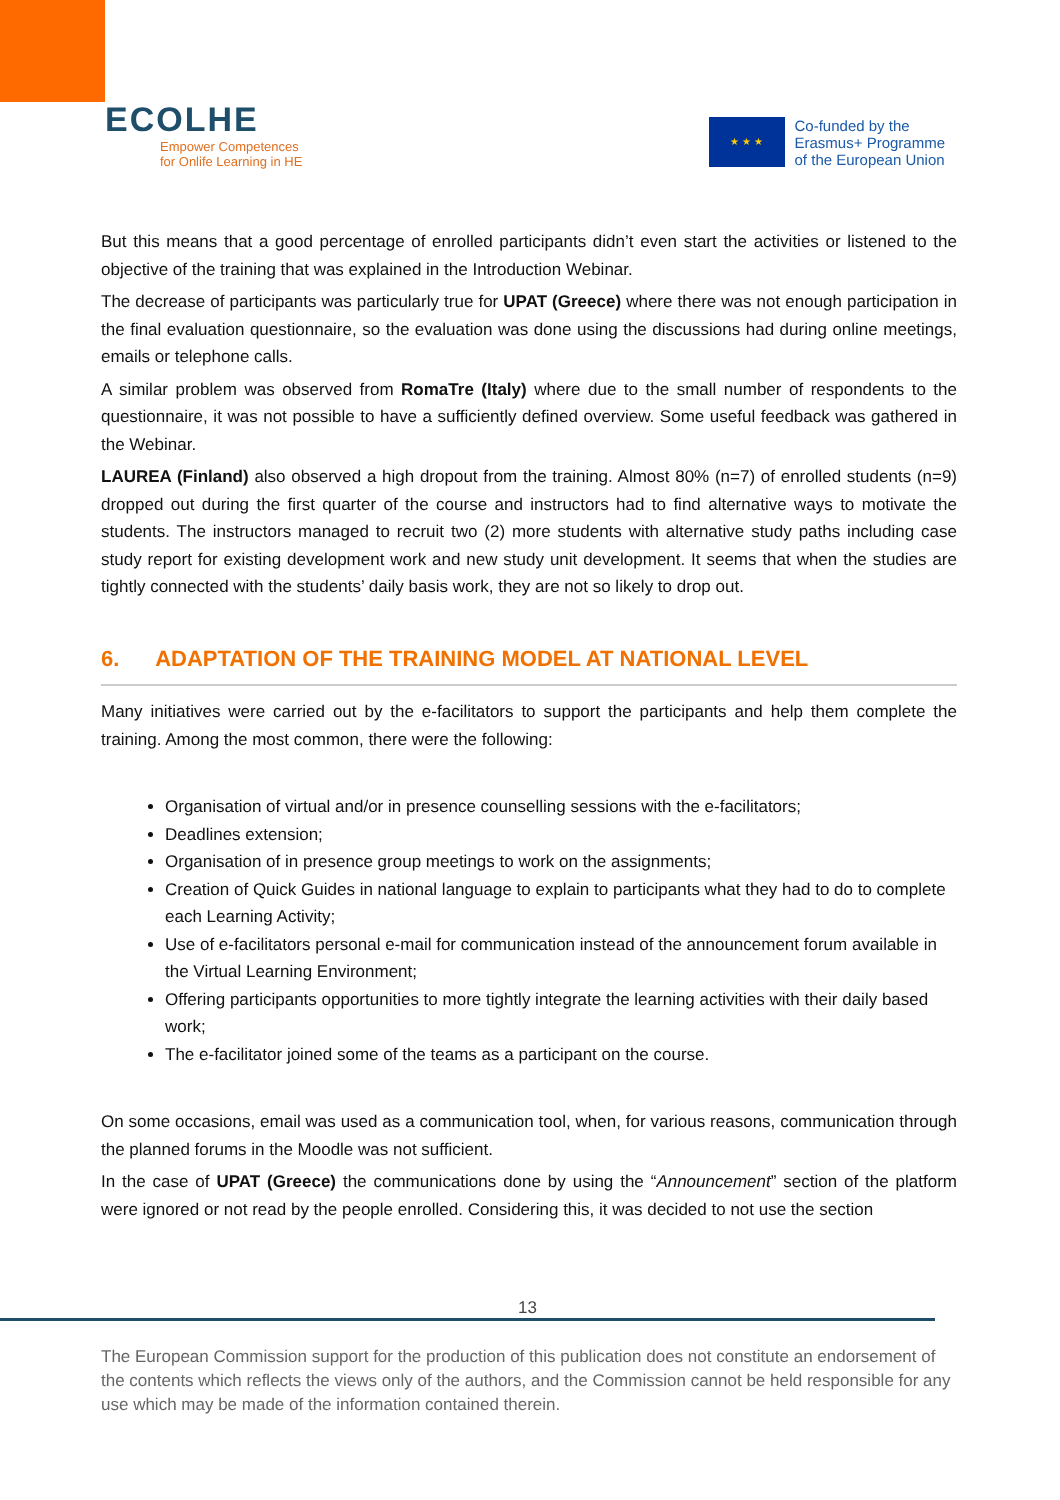ECOLHE
Empower Competences
for Onlife Learning in HE
★ ★ ★
Co-funded by the
Erasmus+ Programme
of the European Union
But this means that a good percentage of enrolled participants didn’t even start the activities or listened to the objective of the training that was explained in the Introduction Webinar.
The decrease of participants was particularly true for UPAT (Greece) where there was not enough participation in the final evaluation questionnaire, so the evaluation was done using the discussions had during online meetings, emails or telephone calls.
A similar problem was observed from RomaTre (Italy) where due to the small number of respondents to the questionnaire, it was not possible to have a sufficiently defined overview. Some useful feedback was gathered in the Webinar.
LAUREA (Finland) also observed a high dropout from the training. Almost 80% (n=7) of enrolled students (n=9) dropped out during the first quarter of the course and instructors had to find alternative ways to motivate the students. The instructors managed to recruit two (2) more students with alternative study paths including case study report for existing development work and new study unit development. It seems that when the studies are tightly connected with the students’ daily basis work, they are not so likely to drop out.
6. ADAPTATION OF THE TRAINING MODEL AT NATIONAL LEVEL
Many initiatives were carried out by the e-facilitators to support the participants and help them complete the training. Among the most common, there were the following:
Organisation of virtual and/or in presence counselling sessions with the e-facilitators;
Deadlines extension;
Organisation of in presence group meetings to work on the assignments;
Creation of Quick Guides in national language to explain to participants what they had to do to complete each Learning Activity;
Use of e-facilitators personal e-mail for communication instead of the announcement forum available in the Virtual Learning Environment;
Offering participants opportunities to more tightly integrate the learning activities with their daily based work;
The e-facilitator joined some of the teams as a participant on the course.
On some occasions, email was used as a communication tool, when, for various reasons, communication through the planned forums in the Moodle was not sufficient.
In the case of UPAT (Greece) the communications done by using the “Announcement” section of the platform were ignored or not read by the people enrolled. Considering this, it was decided to not use the section
13
The European Commission support for the production of this publication does not constitute an endorsement of the contents which reflects the views only of the authors, and the Commission cannot be held responsible for any use which may be made of the information contained therein.